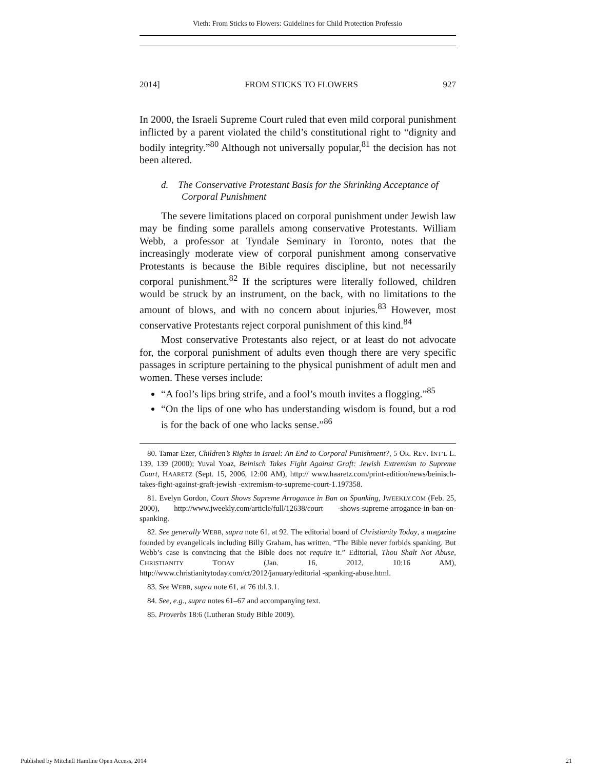Vieth: From Sticks to Flowers: Guidelines for Child Protection Professio
2014] FROM STICKS TO FLOWERS 927
In 2000, the Israeli Supreme Court ruled that even mild corporal punishment inflicted by a parent violated the child’s constitutional right to “dignity and bodily integrity.”<sup>80</sup> Although not universally popular,<sup>81</sup> the decision has not been altered.
d. The Conservative Protestant Basis for the Shrinking Acceptance of Corporal Punishment
The severe limitations placed on corporal punishment under Jewish law may be finding some parallels among conservative Protestants. William Webb, a professor at Tyndale Seminary in Toronto, notes that the increasingly moderate view of corporal punishment among conservative Protestants is because the Bible requires discipline, but not necessarily corporal punishment.<sup>82</sup> If the scriptures were literally followed, children would be struck by an instrument, on the back, with no limitations to the amount of blows, and with no concern about injuries.<sup>83</sup> However, most conservative Protestants reject corporal punishment of this kind.<sup>84</sup>
Most conservative Protestants also reject, or at least do not advocate for, the corporal punishment of adults even though there are very specific passages in scripture pertaining to the physical punishment of adult men and women. These verses include:
“A fool’s lips bring strife, and a fool’s mouth invites a flogging.”<sup>85</sup>
“On the lips of one who has understanding wisdom is found, but a rod is for the back of one who lacks sense.”<sup>86</sup>
80. Tamar Ezer, Children’s Rights in Israel: An End to Corporal Punishment?, 5 OR. REV. INT’L L. 139, 139 (2000); Yuval Yoaz, Beinisch Takes Fight Against Graft: Jewish Extremism to Supreme Court, HAARETZ (Sept. 15, 2006, 12:00 AM), http:// www.haaretz.com/print-edition/news/beinisch-takes-fight-against-graft-jewish -extremism-to-supreme-court-1.197358.
81. Evelyn Gordon, Court Shows Supreme Arrogance in Ban on Spanking, JWEEKLY.COM (Feb. 25, 2000), http://www.jweekly.com/article/full/12638/court -shows-supreme-arrogance-in-ban-on-spanking.
82. See generally WEBB, supra note 61, at 92. The editorial board of Christianity Today, a magazine founded by evangelicals including Billy Graham, has written, “The Bible never forbids spanking. But Webb’s case is convincing that the Bible does not require it.” Editorial, Thou Shalt Not Abuse, CHRISTIANITY TODAY (Jan. 16, 2012, 10:16 AM), http://www.christianitytoday.com/ct/2012/january/editorial -spanking-abuse.html.
83. See WEBB, supra note 61, at 76 tbl.3.1.
84. See, e.g., supra notes 61–67 and accompanying text.
85. Proverbs 18:6 (Lutheran Study Bible 2009).
Published by Mitchell Hamline Open Access, 2014 21